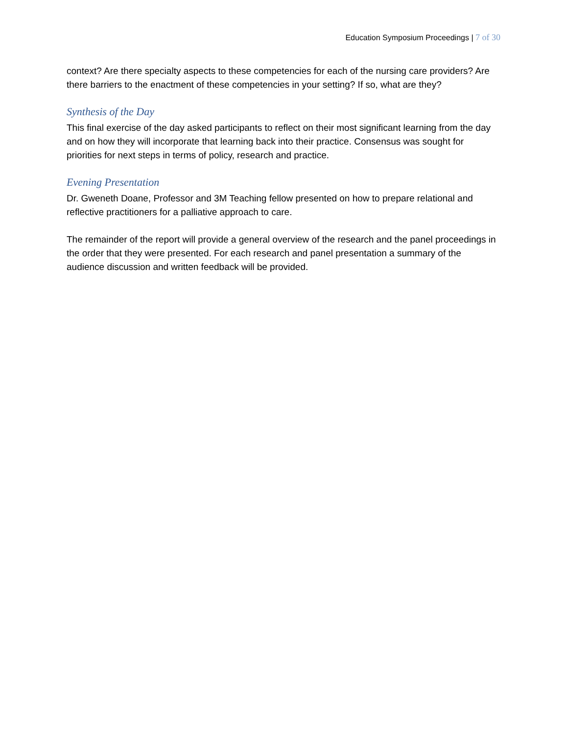Education Symposium Proceedings | 7 of 30
context? Are there specialty aspects to these competencies for each of the nursing care providers? Are there barriers to the enactment of these competencies in your setting? If so, what are they?
Synthesis of the Day
This final exercise of the day asked participants to reflect on their most significant learning from the day and on how they will incorporate that learning back into their practice. Consensus was sought for priorities for next steps in terms of policy, research and practice.
Evening Presentation
Dr. Gweneth Doane, Professor and 3M Teaching fellow presented on how to prepare relational and reflective practitioners for a palliative approach to care.
The remainder of the report will provide a general overview of the research and the panel proceedings in the order that they were presented. For each research and panel presentation a summary of the audience discussion and written feedback will be provided.